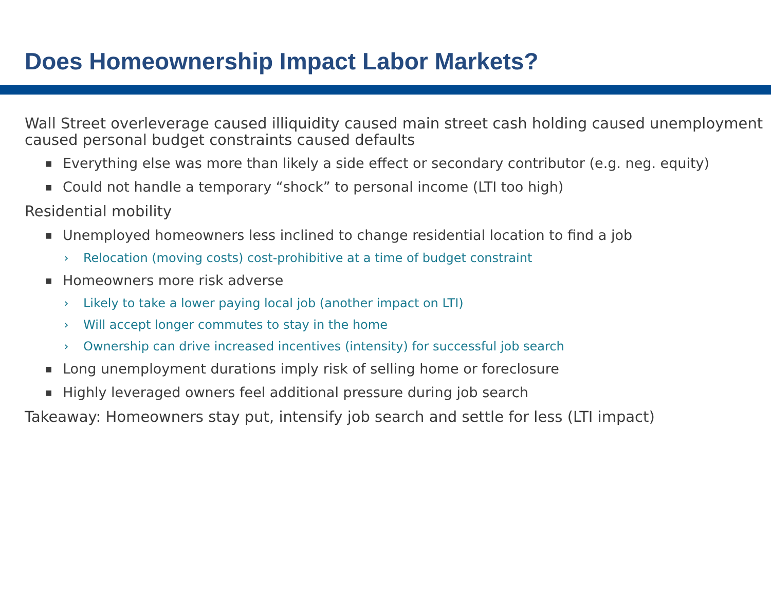Does Homeownership Impact Labor Markets?
Wall Street overleverage caused illiquidity caused main street cash holding caused unemployment caused personal budget constraints caused defaults
■ Everything else was more than likely a side effect or secondary contributor (e.g. neg. equity)
■ Could not handle a temporary “shock” to personal income (LTI too high)
Residential mobility
■ Unemployed homeowners less inclined to change residential location to find a job
› Relocation (moving costs) cost-prohibitive at a time of budget constraint
■ Homeowners more risk adverse
› Likely to take a lower paying local job (another impact on LTI)
› Will accept longer commutes to stay in the home
› Ownership can drive increased incentives (intensity) for successful job search
■ Long unemployment durations imply risk of selling home or foreclosure
■ Highly leveraged owners feel additional pressure during job search
Takeaway: Homeowners stay put, intensify job search and settle for less (LTI impact)